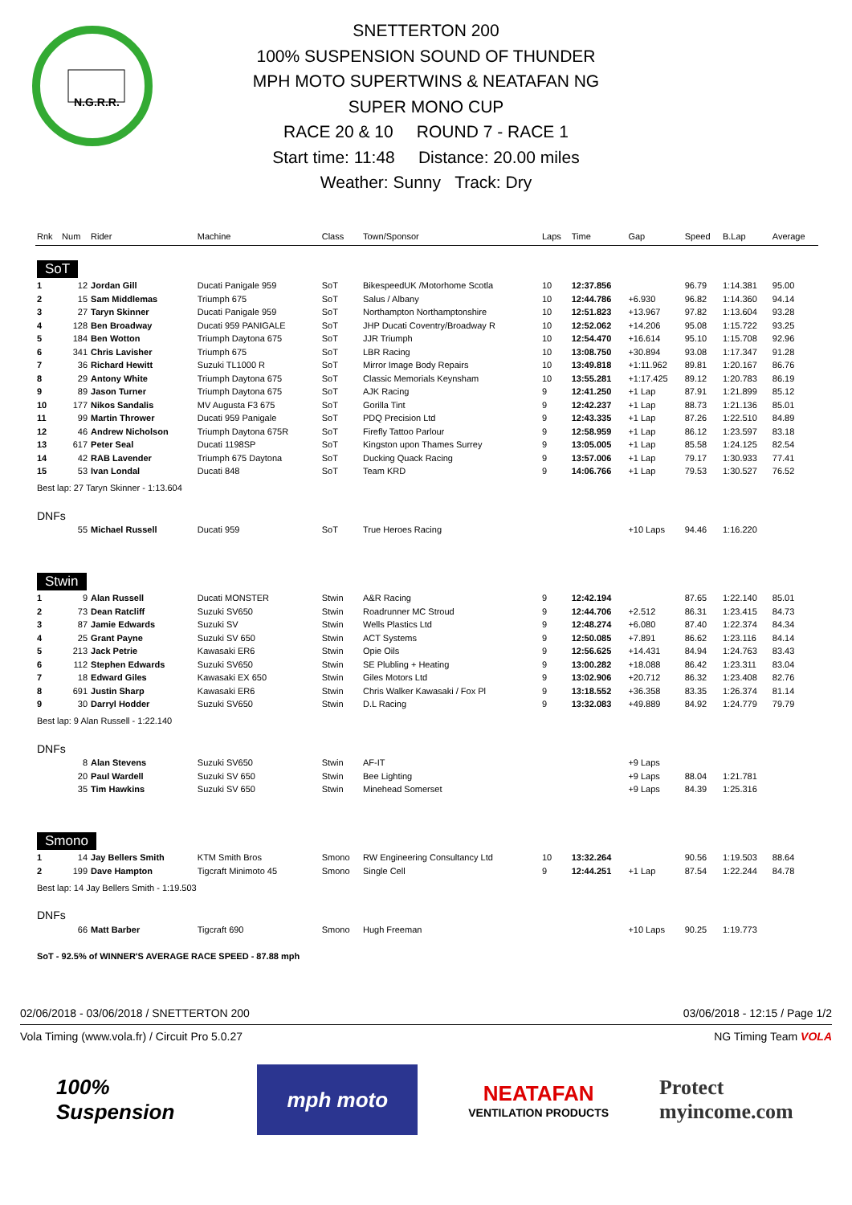N.G.R.R.
SNETTERTON 200
100% SUSPENSION SOUND OF THUNDER
MPH MOTO SUPERTWINS & NEATAFAN NG
SUPER MONO CUP
RACE 20 & 10 ROUND 7 - RACE 1
Start time: 11:48 Distance: 20.00 miles
Weather: Sunny Track: Dry
| Rnk | Num | Rider | Machine | Class | Town/Sponsor | Laps | Time | Gap | Speed | B.Lap | Average |
| --- | --- | --- | --- | --- | --- | --- | --- | --- | --- | --- | --- |
| SoT | | | | | | | | | | | |
| 1 | 12 | Jordan Gill | Ducati Panigale 959 | SoT | BikespeedUK /Motorhome Scotla | 10 | 12:37.856 | | 96.79 | 1:14.381 | 95.00 |
| 2 | 15 | Sam Middlemas | Triumph 675 | SoT | Salus / Albany | 10 | 12:44.786 | +6.930 | 96.82 | 1:14.360 | 94.14 |
| 3 | 27 | Taryn Skinner | Ducati Panigale 959 | SoT | Northampton Northamptonshire | 10 | 12:51.823 | +13.967 | 97.82 | 1:13.604 | 93.28 |
| 4 | 128 | Ben Broadway | Ducati 959 PANIGALE | SoT | JHP Ducati Coventry/Broadway R | 10 | 12:52.062 | +14.206 | 95.08 | 1:15.722 | 93.25 |
| 5 | 184 | Ben Wotton | Triumph Daytona 675 | SoT | JJR Triumph | 10 | 12:54.470 | +16.614 | 95.10 | 1:15.708 | 92.96 |
| 6 | 341 | Chris Lavisher | Triumph 675 | SoT | LBR Racing | 10 | 13:08.750 | +30.894 | 93.08 | 1:17.347 | 91.28 |
| 7 | 36 | Richard Hewitt | Suzuki TL1000 R | SoT | Mirror Image Body Repairs | 10 | 13:49.818 | +1:11.962 | 89.81 | 1:20.167 | 86.76 |
| 8 | 29 | Antony White | Triumph Daytona 675 | SoT | Classic Memorials Keynsham | 10 | 13:55.281 | +1:17.425 | 89.12 | 1:20.783 | 86.19 |
| 9 | 89 | Jason Turner | Triumph Daytona 675 | SoT | AJK Racing | 9 | 12:41.250 | +1 Lap | 87.91 | 1:21.899 | 85.12 |
| 10 | 177 | Nikos Sandalis | MV Augusta F3 675 | SoT | Gorilla Tint | 9 | 12:42.237 | +1 Lap | 88.73 | 1:21.136 | 85.01 |
| 11 | 99 | Martin Thrower | Ducati 959 Panigale | SoT | PDQ Precision Ltd | 9 | 12:43.335 | +1 Lap | 87.26 | 1:22.510 | 84.89 |
| 12 | 46 | Andrew Nicholson | Triumph Daytona 675R | SoT | Firefly Tattoo Parlour | 9 | 12:58.959 | +1 Lap | 86.12 | 1:23.597 | 83.18 |
| 13 | 617 | Peter Seal | Ducati 1198SP | SoT | Kingston upon Thames Surrey | 9 | 13:05.005 | +1 Lap | 85.58 | 1:24.125 | 82.54 |
| 14 | 42 | RAB Lavender | Triumph 675 Daytona | SoT | Ducking Quack Racing | 9 | 13:57.006 | +1 Lap | 79.17 | 1:30.933 | 77.41 |
| 15 | 53 | Ivan Londal | Ducati 848 | SoT | Team KRD | 9 | 14:06.766 | +1 Lap | 79.53 | 1:30.527 | 76.52 |
| Best lap: 27 Taryn Skinner - 1:13.604 | | | | | | | | | | | |
| DNFs | | | | | | | | | | | |
| | 55 | Michael Russell | Ducati 959 | SoT | True Heroes Racing | | | +10 Laps | 94.46 | 1:16.220 | |
| Stwin | | | | | | | | | | | |
| 1 | 9 | Alan Russell | Ducati MONSTER | Stwin | A&R Racing | 9 | 12:42.194 | | 87.65 | 1:22.140 | 85.01 |
| 2 | 73 | Dean Ratcliff | Suzuki SV650 | Stwin | Roadrunner MC Stroud | 9 | 12:44.706 | +2.512 | 86.31 | 1:23.415 | 84.73 |
| 3 | 87 | Jamie Edwards | Suzuki SV | Stwin | Wells Plastics Ltd | 9 | 12:48.274 | +6.080 | 87.40 | 1:22.374 | 84.34 |
| 4 | 25 | Grant Payne | Suzuki SV 650 | Stwin | ACT Systems | 9 | 12:50.085 | +7.891 | 86.62 | 1:23.116 | 84.14 |
| 5 | 213 | Jack Petrie | Kawasaki ER6 | Stwin | Opie Oils | 9 | 12:56.625 | +14.431 | 84.94 | 1:24.763 | 83.43 |
| 6 | 112 | Stephen Edwards | Suzuki SV650 | Stwin | SE Plubling + Heating | 9 | 13:00.282 | +18.088 | 86.42 | 1:23.311 | 83.04 |
| 7 | 18 | Edward Giles | Kawasaki EX 650 | Stwin | Giles Motors Ltd | 9 | 13:02.906 | +20.712 | 86.32 | 1:23.408 | 82.76 |
| 8 | 691 | Justin Sharp | Kawasaki ER6 | Stwin | Chris Walker Kawasaki / Fox Pl | 9 | 13:18.552 | +36.358 | 83.35 | 1:26.374 | 81.14 |
| 9 | 30 | Darryl Hodder | Suzuki SV650 | Stwin | D.L Racing | 9 | 13:32.083 | +49.889 | 84.92 | 1:24.779 | 79.79 |
| Best lap: 9 Alan Russell - 1:22.140 | | | | | | | | | | | |
| DNFs | | | | | | | | | | | |
| | 8 | Alan Stevens | Suzuki SV650 | Stwin | AF-IT | | | +9 Laps | | | |
| | 20 | Paul Wardell | Suzuki SV 650 | Stwin | Bee Lighting | | | +9 Laps | 88.04 | 1:21.781 | |
| | 35 | Tim Hawkins | Suzuki SV 650 | Stwin | Minehead Somerset | | | +9 Laps | 84.39 | 1:25.316 | |
| Smono | | | | | | | | | | | |
| 1 | 14 | Jay Bellers Smith | KTM Smith Bros | Smono | RW Engineering Consultancy Ltd | 10 | 13:32.264 | | 90.56 | 1:19.503 | 88.64 |
| 2 | 199 | Dave Hampton | Tigcraft Minimoto 45 | Smono | Single Cell | 9 | 12:44.251 | +1 Lap | 87.54 | 1:22.244 | 84.78 |
| Best lap: 14 Jay Bellers Smith - 1:19.503 | | | | | | | | | | | |
| DNFs | | | | | | | | | | | |
| | 66 | Matt Barber | Tigcraft 690 | Smono | Hugh Freeman | | | +10 Laps | 90.25 | 1:19.773 | |
| SoT - 92.5% of WINNER'S AVERAGE RACE SPEED - 87.88 mph | | | | | | | | | | | |
02/06/2018 - 03/06/2018 / SNETTERTON 200 03/06/2018 - 12:15 / Page 1/2
Vola Timing (www.vola.fr) / Circuit Pro 5.0.27 NG Timing Team VOLA
100% Suspension
mph moto
NEATAFAN
VENTILATION PRODUCTS
Protect myincome.com